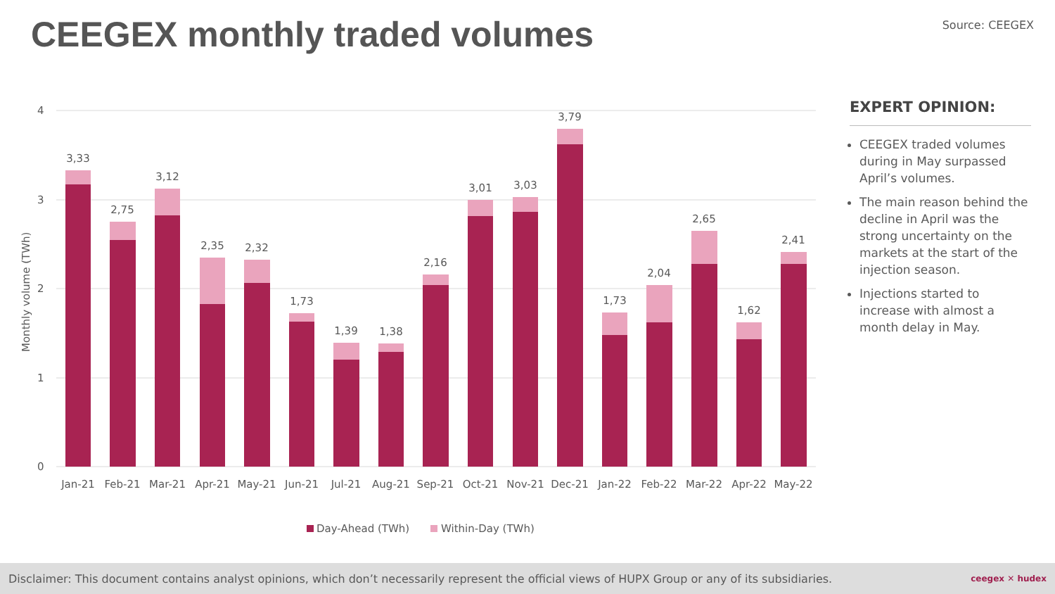CEEGEX monthly traded volumes Source: CEEGEX
4
3
2
1
0
Monthly volume (TWh)
3,33
2,75
3,12
2,35
2,32
1,73
1,39
1,38
2,16
3,01
3,03
3,79
1,73
2,04
2,65
1,62
2,41
Jan-21
Feb-21
Mar-21
Apr-21
May-21
Jun-21
Jul-21
Aug-21
Sep-21
Oct-21
Nov-21
Dec-21
Jan-22
Feb-22
Mar-22
Apr-22
May-22
Day-Ahead (TWh)
Within-Day (TWh)
EXPERT OPINION:
CEEGEX traded volumes during in May surpassed April’s volumes.
The main reason behind the decline in April was the strong uncertainty on the markets at the start of the injection season.
Injections started to increase with almost a month delay in May.
Disclaimer: This document contains analyst opinions, which don’t necessarily represent the official views of HUPX Group or any of its subsidiaries. ceegex ✕ hudex